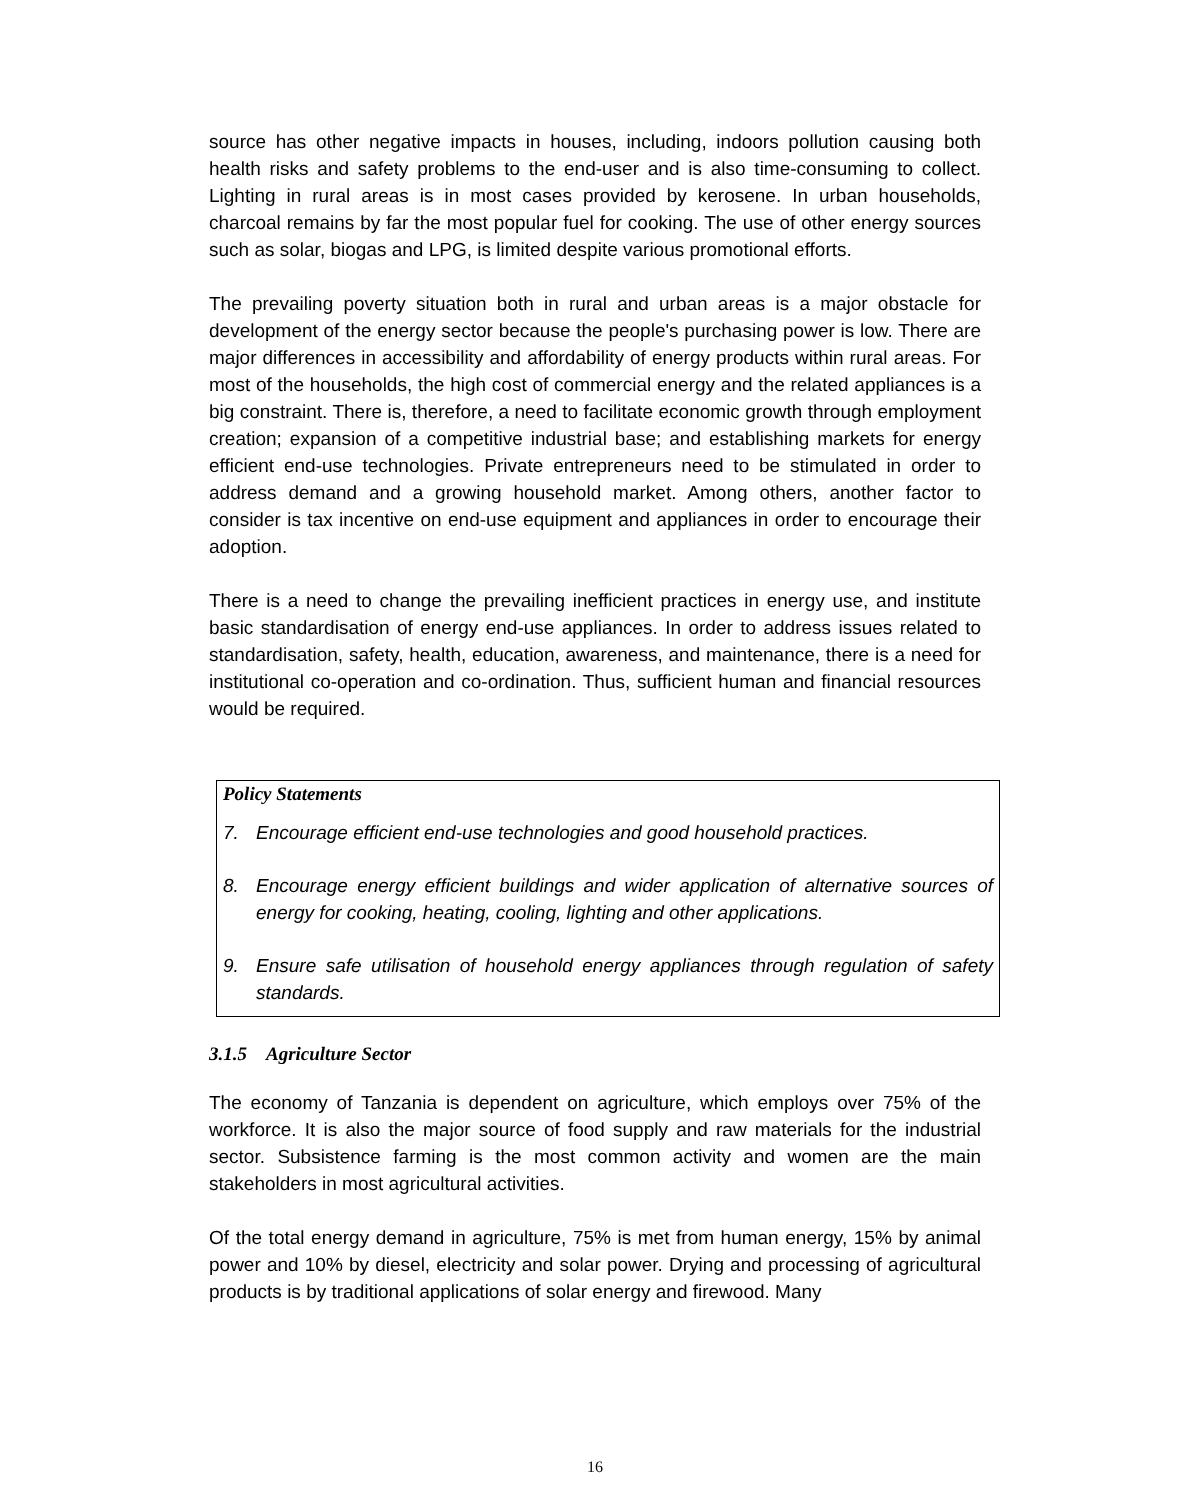source has other negative impacts in houses, including, indoors pollution causing both health risks and safety problems to the end-user and is also time-consuming to collect. Lighting in rural areas is in most cases provided by kerosene. In urban households, charcoal remains by far the most popular fuel for cooking. The use of other energy sources such as solar, biogas and LPG, is limited despite various promotional efforts.
The prevailing poverty situation both in rural and urban areas is a major obstacle for development of the energy sector because the people's purchasing power is low. There are major differences in accessibility and affordability of energy products within rural areas. For most of the households, the high cost of commercial energy and the related appliances is a big constraint. There is, therefore, a need to facilitate economic growth through employment creation; expansion of a competitive industrial base; and establishing markets for energy efficient end-use technologies. Private entrepreneurs need to be stimulated in order to address demand and a growing household market. Among others, another factor to consider is tax incentive on end-use equipment and appliances in order to encourage their adoption.
There is a need to change the prevailing inefficient practices in energy use, and institute basic standardisation of energy end-use appliances. In order to address issues related to standardisation, safety, health, education, awareness, and maintenance, there is a need for institutional co-operation and co-ordination. Thus, sufficient human and financial resources would be required.
Policy Statements
7. Encourage efficient end-use technologies and good household practices.
8. Encourage energy efficient buildings and wider application of alternative sources of energy for cooking, heating, cooling, lighting and other applications.
9. Ensure safe utilisation of household energy appliances through regulation of safety standards.
3.1.5 Agriculture Sector
The economy of Tanzania is dependent on agriculture, which employs over 75% of the workforce. It is also the major source of food supply and raw materials for the industrial sector. Subsistence farming is the most common activity and women are the main stakeholders in most agricultural activities.
Of the total energy demand in agriculture, 75% is met from human energy, 15% by animal power and 10% by diesel, electricity and solar power. Drying and processing of agricultural products is by traditional applications of solar energy and firewood. Many
16